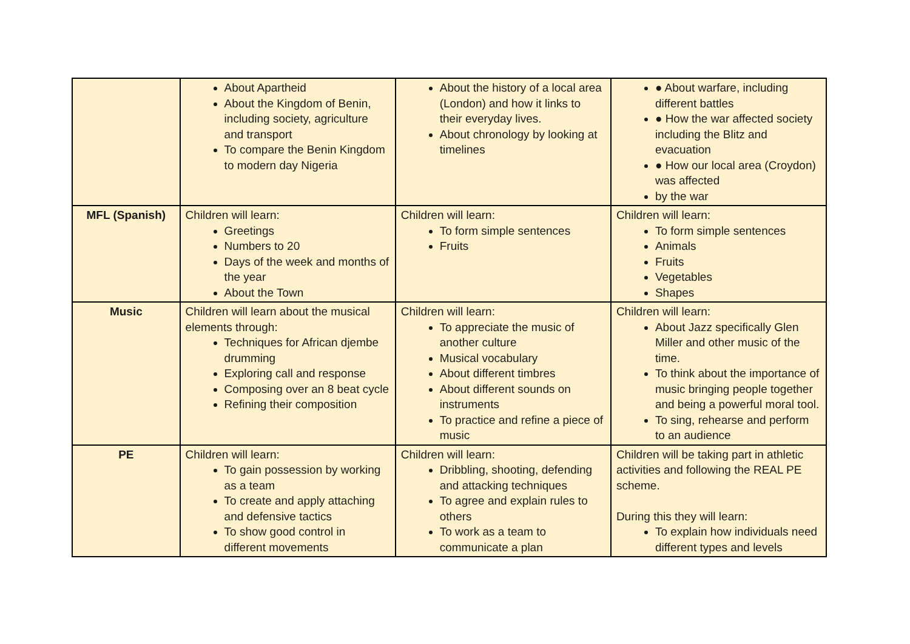| | About Apartheid About the Kingdom of Benin, including society, agriculture and transport To compare the Benin Kingdom to modern day Nigeria | About the history of a local area (London) and how it links to their everyday lives. About chronology by looking at timelines | ● About warfare, including different battles ● How the war affected society including the Blitz and evacuation ● How our local area (Croydon) was affected by the war |
| MFL (Spanish) | Children will learn: Greetings Numbers to 20 Days of the week and months of the year About the Town | Children will learn: To form simple sentences Fruits | Children will learn: To form simple sentences Animals Fruits Vegetables Shapes |
| Music | Children will learn about the musical elements through: Techniques for African djembe drumming Exploring call and response Composing over an 8 beat cycle Refining their composition | Children will learn: To appreciate the music of another culture Musical vocabulary About different timbres About different sounds on instruments To practice and refine a piece of music | Children will learn: About Jazz specifically Glen Miller and other music of the time. To think about the importance of music bringing people together and being a powerful moral tool. To sing, rehearse and perform to an audience |
| PE | Children will learn: To gain possession by working as a team To create and apply attaching and defensive tactics To show good control in different movements | Children will learn: Dribbling, shooting, defending and attacking techniques To agree and explain rules to others To work as a team to communicate a plan | Children will be taking part in athletic activities and following the REAL PE scheme. During this they will learn: To explain how individuals need different types and levels |